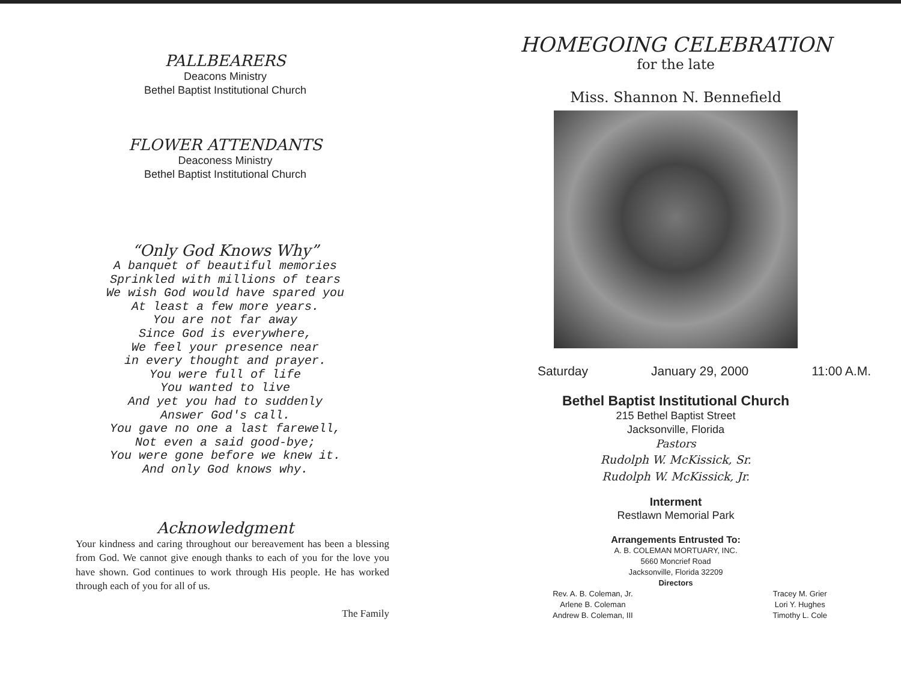PALLBEARERS
Deacons Ministry
Bethel Baptist Institutional Church
FLOWER ATTENDANTS
Deaconess Ministry
Bethel Baptist Institutional Church
“Only God Knows Why”
A banquet of beautiful memories
Sprinkled with millions of tears
We wish God would have spared you
At least a few more years.
You are not far away
Since God is everywhere,
We feel your presence near
in every thought and prayer.
You were full of life
You wanted to live
And yet you had to suddenly
Answer God's call.
You gave no one a last farewell,
Not even a said good-bye;
You were gone before we knew it.
And only God knows why.
Acknowledgment
Your kindness and caring throughout our bereavement has been a blessing from God. We cannot give enough thanks to each of you for the love you have shown. God continues to work through His people. He has worked through each of you for all of us.
The Family
HOMEGOING CELEBRATION
for the late
Miss. Shannon N. Bennefield
Saturday January 29, 2000 11:00 A.M.
Bethel Baptist Institutional Church
215 Bethel Baptist Street
Jacksonville, Florida
Pastors
Rudolph W. McKissick, Sr.
Rudolph W. McKissick, Jr.
Interment
Restlawn Memorial Park
Arrangements Entrusted To:
A. B. COLEMAN MORTUARY, INC.
5660 Moncrief Road
Jacksonville, Florida 32209
Directors
Rev. A. B. Coleman, Jr.
Arlene B. Coleman
Andrew B. Coleman, III
Tracey M. Grier
Lori Y. Hughes
Timothy L. Cole